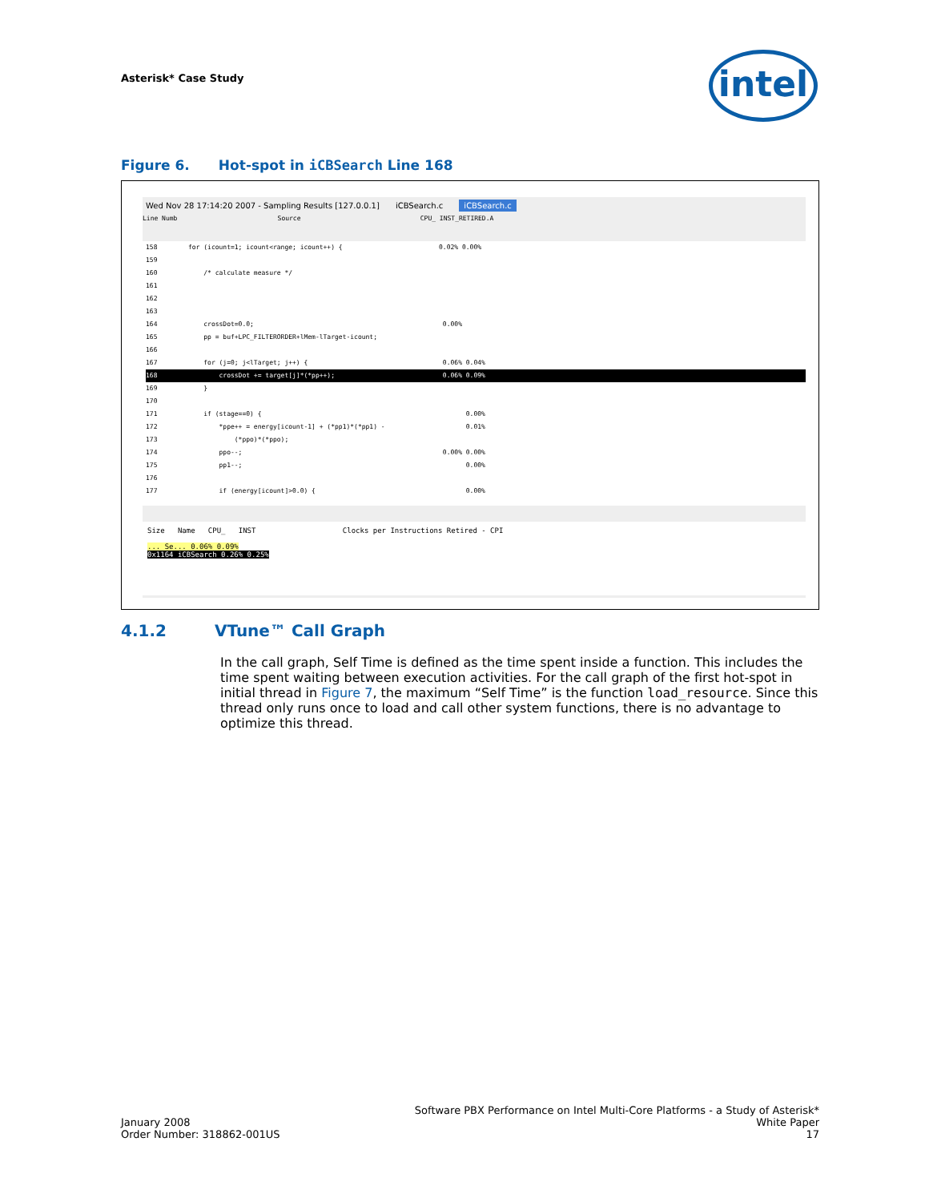Asterisk* Case Study intel
Figure 6. Hot-spot in iCBSearch Line 168
Wed Nov 28 17:14:20 2007 - Sampling Results [127.0.0.1] iCBSearch.c iCBSearch.c
Line Numb Source CPU_ INST_RETIRED.A
158 for (icount=1; icount<range; icount++) { 0.02% 0.00%
159
160 /* calculate measure */
161
162
163
164 crossDot=0.0; 0.00%
165 pp = buf+LPC_FILTERORDER+lMem-lTarget-icount;
166
167 for (j=0; j<lTarget; j++) { 0.06% 0.04%
168 crossDot += target[j]*(*pp++); 0.06% 0.09%
169 }
170
171 if (stage==0) { 0.00%
172 *ppe++ = energy[icount-1] + (*pp1)*(*pp1) - 0.01%
173 (*ppo)*(*ppo);
174 ppo--; 0.00% 0.00%
175 pp1--; 0.00%
176
177 if (energy[icount]>0.0) { 0.00%
Size Name CPU_ INST Clocks per Instructions Retired - CPI
... Se... 0.06% 0.09%
0x1164 iCBSearch 0.26% 0.25%
4.1.2 VTune™ Call Graph
In the call graph, Self Time is defined as the time spent inside a function. This includes the time spent waiting between execution activities. For the call graph of the first hot-spot in initial thread in Figure 7, the maximum “Self Time” is the function load_resource. Since this thread only runs once to load and call other system functions, there is no advantage to optimize this thread.
Software PBX Performance on Intel Multi-Core Platforms - a Study of Asterisk*
January 2008
Order Number: 318862-001US White Paper
17